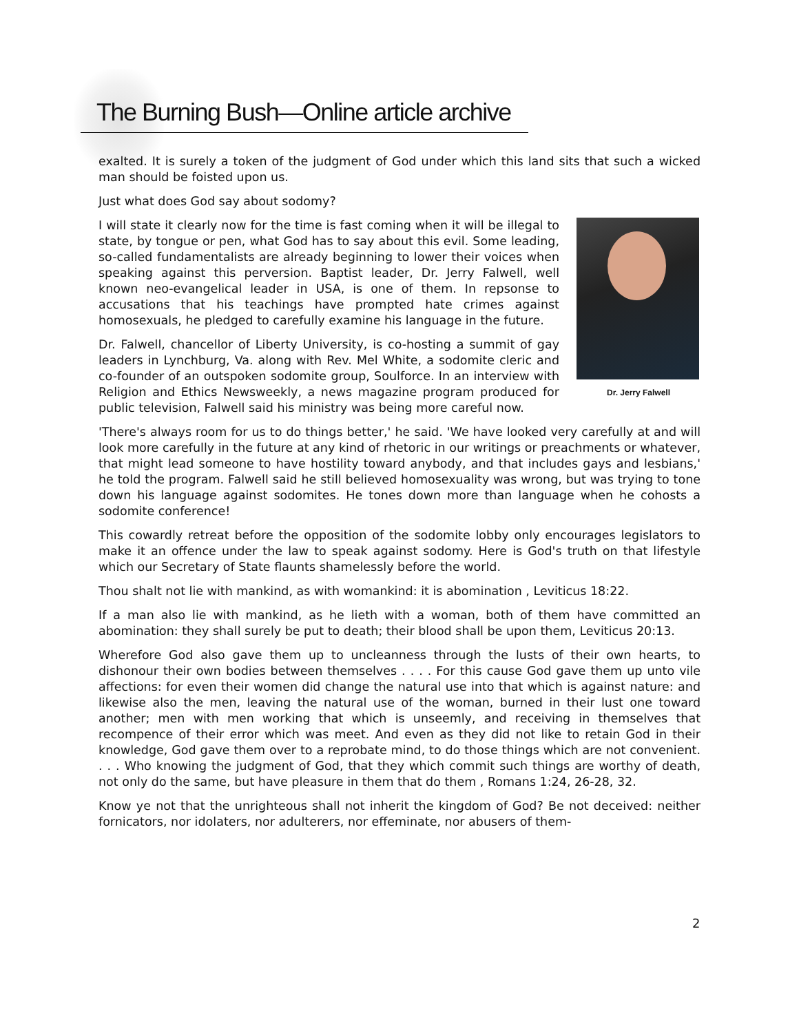The Burning Bush—Online article archive
exalted. It is surely a token of the judgment of God under which this land sits that such a wicked man should be foisted upon us.
Just what does God say about sodomy?
Dr. Jerry Falwell
I will state it clearly now for the time is fast coming when it will be illegal to state, by tongue or pen, what God has to say about this evil. Some leading, so-called fundamentalists are already beginning to lower their voices when speaking against this perversion. Baptist leader, Dr. Jerry Falwell, well known neo-evangelical leader in USA, is one of them. In repsonse to accusations that his teachings have prompted hate crimes against homosexuals, he pledged to carefully examine his language in the future.
Dr. Falwell, chancellor of Liberty University, is co-hosting a summit of gay leaders in Lynchburg, Va. along with Rev. Mel White, a sodomite cleric and co-founder of an outspoken sodomite group, Soulforce. In an interview with Religion and Ethics Newsweekly, a news magazine program produced for public television, Falwell said his ministry was being more careful now.
'There's always room for us to do things better,' he said. 'We have looked very carefully at and will look more carefully in the future at any kind of rhetoric in our writings or preachments or whatever, that might lead someone to have hostility toward anybody, and that includes gays and lesbians,' he told the program. Falwell said he still believed homosexuality was wrong, but was trying to tone down his language against sodomites. He tones down more than language when he cohosts a sodomite conference!
This cowardly retreat before the opposition of the sodomite lobby only encourages legislators to make it an offence under the law to speak against sodomy. Here is God's truth on that lifestyle which our Secretary of State flaunts shamelessly before the world.
Thou shalt not lie with mankind, as with womankind: it is abomination , Leviticus 18:22.
If a man also lie with mankind, as he lieth with a woman, both of them have committed an abomination: they shall surely be put to death; their blood shall be upon them, Leviticus 20:13.
Wherefore God also gave them up to uncleanness through the lusts of their own hearts, to dishonour their own bodies between themselves . . . . For this cause God gave them up unto vile affections: for even their women did change the natural use into that which is against nature: and likewise also the men, leaving the natural use of the woman, burned in their lust one toward another; men with men working that which is unseemly, and receiving in themselves that recompence of their error which was meet. And even as they did not like to retain God in their knowledge, God gave them over to a reprobate mind, to do those things which are not convenient. . . . Who knowing the judgment of God, that they which commit such things are worthy of death, not only do the same, but have pleasure in them that do them , Romans 1:24, 26-28, 32.
Know ye not that the unrighteous shall not inherit the kingdom of God? Be not deceived: neither fornicators, nor idolaters, nor adulterers, nor effeminate, nor abusers of them-
2